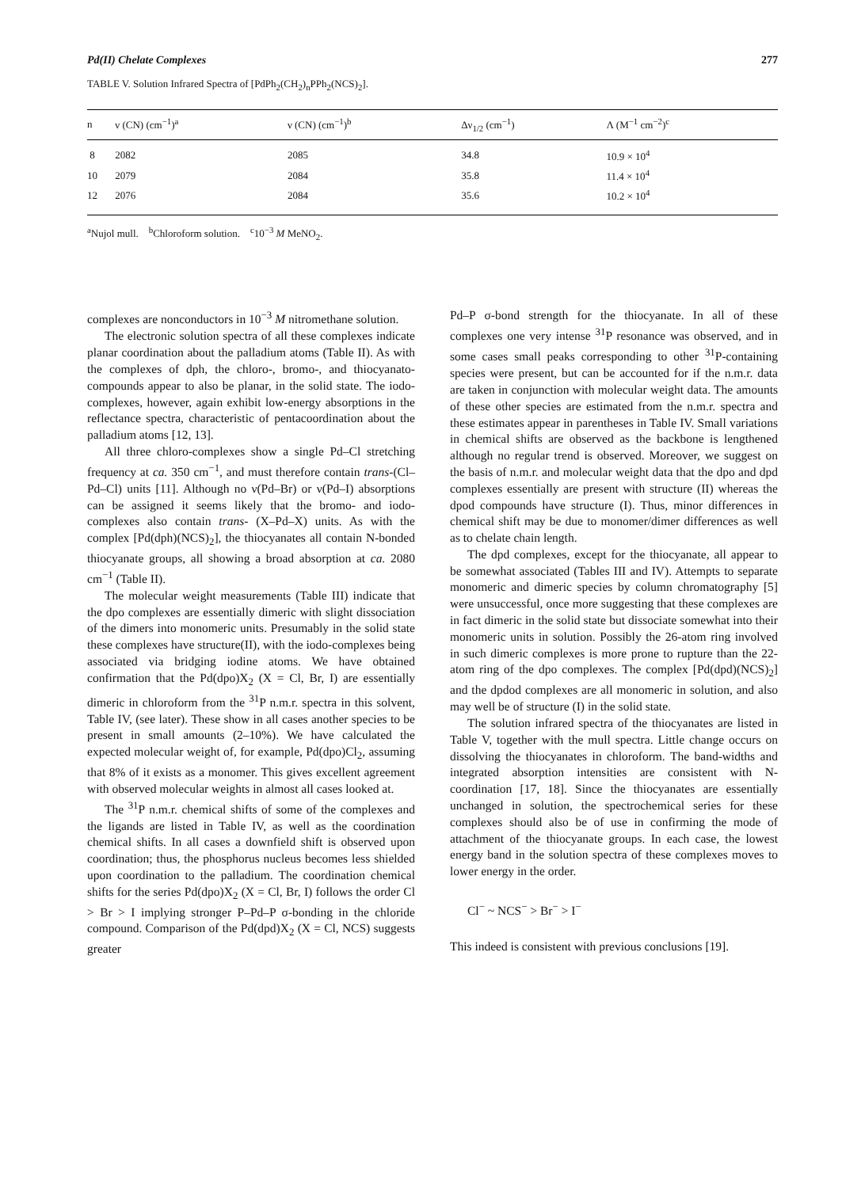Pd(II) Chelate Complexes 277
TABLE V. Solution Infrared Spectra of [PdPh<sub>2</sub>(CH<sub>2</sub>)<sub>n</sub>PPh<sub>2</sub>(NCS)<sub>2</sub>].
| n | ν (CN) (cm<sup>−1</sup>)<sup>a</sup> | ν (CN) (cm<sup>−1</sup>)<sup>b</sup> | Δν<sub>1/2</sub> (cm<sup>−1</sup>) | Λ (M<sup>−1</sup> cm<sup>−2</sup>)<sup>c</sup> |
| --- | --- | --- | --- | --- |
| 8 | 2082 | 2085 | 34.8 | 10.9 × 10<sup>4</sup> |
| 10 | 2079 | 2084 | 35.8 | 11.4 × 10<sup>4</sup> |
| 12 | 2076 | 2084 | 35.6 | 10.2 × 10<sup>4</sup> |
<sup>a</sup> Nujol mull. <sup>b</sup>Chloroform solution. <sup>c</sup>10<sup>−3</sup> M MeNO<sub>2</sub>.
complexes are nonconductors in 10<sup>−3</sup> M nitromethane solution.
The electronic solution spectra of all these complexes indicate planar coordination about the palladium atoms (Table II). As with the complexes of dph, the chloro-, bromo-, and thiocyanato-compounds appear to also be planar, in the solid state. The iodo-complexes, however, again exhibit low-energy absorptions in the reflectance spectra, characteristic of pentacoordination about the palladium atoms [12, 13].
All three chloro-complexes show a single Pd–Cl stretching frequency at ca. 350 cm<sup>−1</sup>, and must therefore contain trans-(Cl–Pd–Cl) units [11]. Although no ν(Pd–Br) or ν(Pd–I) absorptions can be assigned it seems likely that the bromo- and iodo-complexes also contain trans- (X–Pd–X) units. As with the complex [Pd(dph)(NCS)<sub>2</sub>], the thiocyanates all contain N-bonded thiocyanate groups, all showing a broad absorption at ca. 2080 cm<sup>−1</sup> (Table II).
The molecular weight measurements (Table III) indicate that the dpo complexes are essentially dimeric with slight dissociation of the dimers into monomeric units. Presumably in the solid state these complexes have structure(II), with the iodo-complexes being associated via bridging iodine atoms. We have obtained confirmation that the Pd(dpo)X<sub>2</sub> (X = Cl, Br, I) are essentially dimeric in chloroform from the <sup>31</sup>P n.m.r. spectra in this solvent, Table IV, (see later). These show in all cases another species to be present in small amounts (2–10%). We have calculated the expected molecular weight of, for example, Pd(dpo)Cl<sub>2</sub>, assuming that 8% of it exists as a monomer. This gives excellent agreement with observed molecular weights in almost all cases looked at.
The <sup>31</sup>P n.m.r. chemical shifts of some of the complexes and the ligands are listed in Table IV, as well as the coordination chemical shifts. In all cases a downfield shift is observed upon coordination; thus, the phosphorus nucleus becomes less shielded upon coordination to the palladium. The coordination chemical shifts for the series Pd(dpo)X<sub>2</sub> (X = Cl, Br, I) follows the order Cl > Br > I implying stronger P–Pd–P σ-bonding in the chloride compound. Comparison of the Pd(dpd)X<sub>2</sub> (X = Cl, NCS) suggests greater
Pd–P σ-bond strength for the thiocyanate. In all of these complexes one very intense <sup>31</sup>P resonance was observed, and in some cases small peaks corresponding to other <sup>31</sup>P-containing species were present, but can be accounted for if the n.m.r. data are taken in conjunction with molecular weight data. The amounts of these other species are estimated from the n.m.r. spectra and these estimates appear in parentheses in Table IV. Small variations in chemical shifts are observed as the backbone is lengthened although no regular trend is observed. Moreover, we suggest on the basis of n.m.r. and molecular weight data that the dpo and dpd complexes essentially are present with structure (II) whereas the dpod compounds have structure (I). Thus, minor differences in chemical shift may be due to monomer/dimer differences as well as to chelate chain length.
The dpd complexes, except for the thiocyanate, all appear to be somewhat associated (Tables III and IV). Attempts to separate monomeric and dimeric species by column chromatography [5] were unsuccessful, once more suggesting that these complexes are in fact dimeric in the solid state but dissociate somewhat into their monomeric units in solution. Possibly the 26-atom ring involved in such dimeric complexes is more prone to rupture than the 22-atom ring of the dpo complexes. The complex [Pd(dpd)(NCS)<sub>2</sub>] and the dpdod complexes are all monomeric in solution, and also may well be of structure (I) in the solid state.
The solution infrared spectra of the thiocyanates are listed in Table V, together with the mull spectra. Little change occurs on dissolving the thiocyanates in chloroform. The band-widths and integrated absorption intensities are consistent with N-coordination [17, 18]. Since the thiocyanates are essentially unchanged in solution, the spectrochemical series for these complexes should also be of use in confirming the mode of attachment of the thiocyanate groups. In each case, the lowest energy band in the solution spectra of these complexes moves to lower energy in the order.
Cl<sup>−</sup> ~ NCS<sup>−</sup> > Br<sup>−</sup> > I<sup>−</sup>
This indeed is consistent with previous conclusions [19].